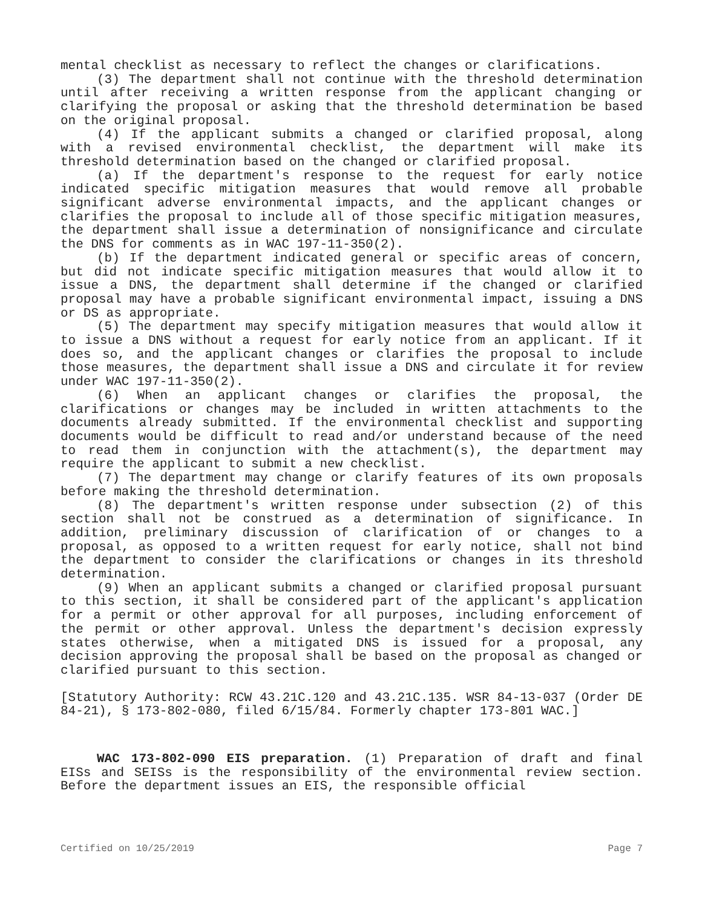mental checklist as necessary to reflect the changes or clarifications.
(3) The department shall not continue with the threshold determination until after receiving a written response from the applicant changing or clarifying the proposal or asking that the threshold determination be based on the original proposal.
(4) If the applicant submits a changed or clarified proposal, along with a revised environmental checklist, the department will make its threshold determination based on the changed or clarified proposal.
(a) If the department's response to the request for early notice indicated specific mitigation measures that would remove all probable significant adverse environmental impacts, and the applicant changes or clarifies the proposal to include all of those specific mitigation measures, the department shall issue a determination of nonsignificance and circulate the DNS for comments as in WAC 197-11-350(2).
(b) If the department indicated general or specific areas of concern, but did not indicate specific mitigation measures that would allow it to issue a DNS, the department shall determine if the changed or clarified proposal may have a probable significant environmental impact, issuing a DNS or DS as appropriate.
(5) The department may specify mitigation measures that would allow it to issue a DNS without a request for early notice from an applicant. If it does so, and the applicant changes or clarifies the proposal to include those measures, the department shall issue a DNS and circulate it for review under WAC 197-11-350(2).
(6) When an applicant changes or clarifies the proposal, the clarifications or changes may be included in written attachments to the documents already submitted. If the environmental checklist and supporting documents would be difficult to read and/or understand because of the need to read them in conjunction with the attachment(s), the department may require the applicant to submit a new checklist.
(7) The department may change or clarify features of its own proposals before making the threshold determination.
(8) The department's written response under subsection (2) of this section shall not be construed as a determination of significance. In addition, preliminary discussion of clarification of or changes to a proposal, as opposed to a written request for early notice, shall not bind the department to consider the clarifications or changes in its threshold determination.
(9) When an applicant submits a changed or clarified proposal pursuant to this section, it shall be considered part of the applicant's application for a permit or other approval for all purposes, including enforcement of the permit or other approval. Unless the department's decision expressly states otherwise, when a mitigated DNS is issued for a proposal, any decision approving the proposal shall be based on the proposal as changed or clarified pursuant to this section.
[Statutory Authority: RCW 43.21C.120 and 43.21C.135. WSR 84-13-037 (Order DE 84-21), § 173-802-080, filed 6/15/84. Formerly chapter 173-801 WAC.]
WAC 173-802-090 EIS preparation. (1) Preparation of draft and final EISs and SEISs is the responsibility of the environmental review section. Before the department issues an EIS, the responsible official
Certified on 10/25/2019 Page 7